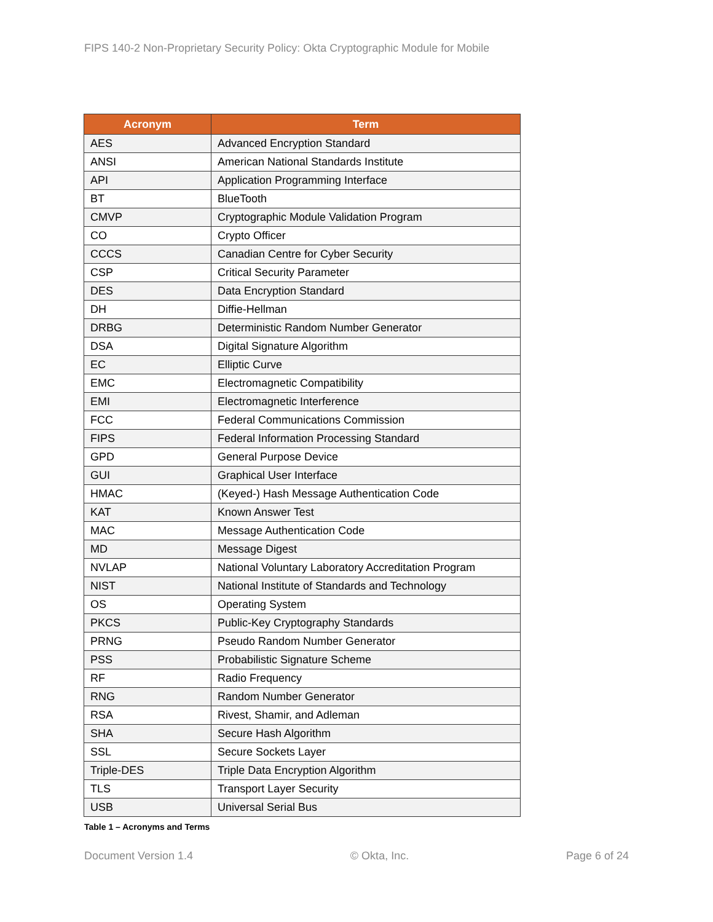FIPS 140-2 Non-Proprietary Security Policy: Okta Cryptographic Module for Mobile
| Acronym | Term |
| --- | --- |
| AES | Advanced Encryption Standard |
| ANSI | American National Standards Institute |
| API | Application Programming Interface |
| BT | BlueTooth |
| CMVP | Cryptographic Module Validation Program |
| CO | Crypto Officer |
| CCCS | Canadian Centre for Cyber Security |
| CSP | Critical Security Parameter |
| DES | Data Encryption Standard |
| DH | Diffie-Hellman |
| DRBG | Deterministic Random Number Generator |
| DSA | Digital Signature Algorithm |
| EC | Elliptic Curve |
| EMC | Electromagnetic Compatibility |
| EMI | Electromagnetic Interference |
| FCC | Federal Communications Commission |
| FIPS | Federal Information Processing Standard |
| GPD | General Purpose Device |
| GUI | Graphical User Interface |
| HMAC | (Keyed-) Hash Message Authentication Code |
| KAT | Known Answer Test |
| MAC | Message Authentication Code |
| MD | Message Digest |
| NVLAP | National Voluntary Laboratory Accreditation Program |
| NIST | National Institute of Standards and Technology |
| OS | Operating System |
| PKCS | Public-Key Cryptography Standards |
| PRNG | Pseudo Random Number Generator |
| PSS | Probabilistic Signature Scheme |
| RF | Radio Frequency |
| RNG | Random Number Generator |
| RSA | Rivest, Shamir, and Adleman |
| SHA | Secure Hash Algorithm |
| SSL | Secure Sockets Layer |
| Triple-DES | Triple Data Encryption Algorithm |
| TLS | Transport Layer Security |
| USB | Universal Serial Bus |
Table 1 – Acronyms and Terms
Document Version 1.4 © Okta, Inc. Page 6 of 24